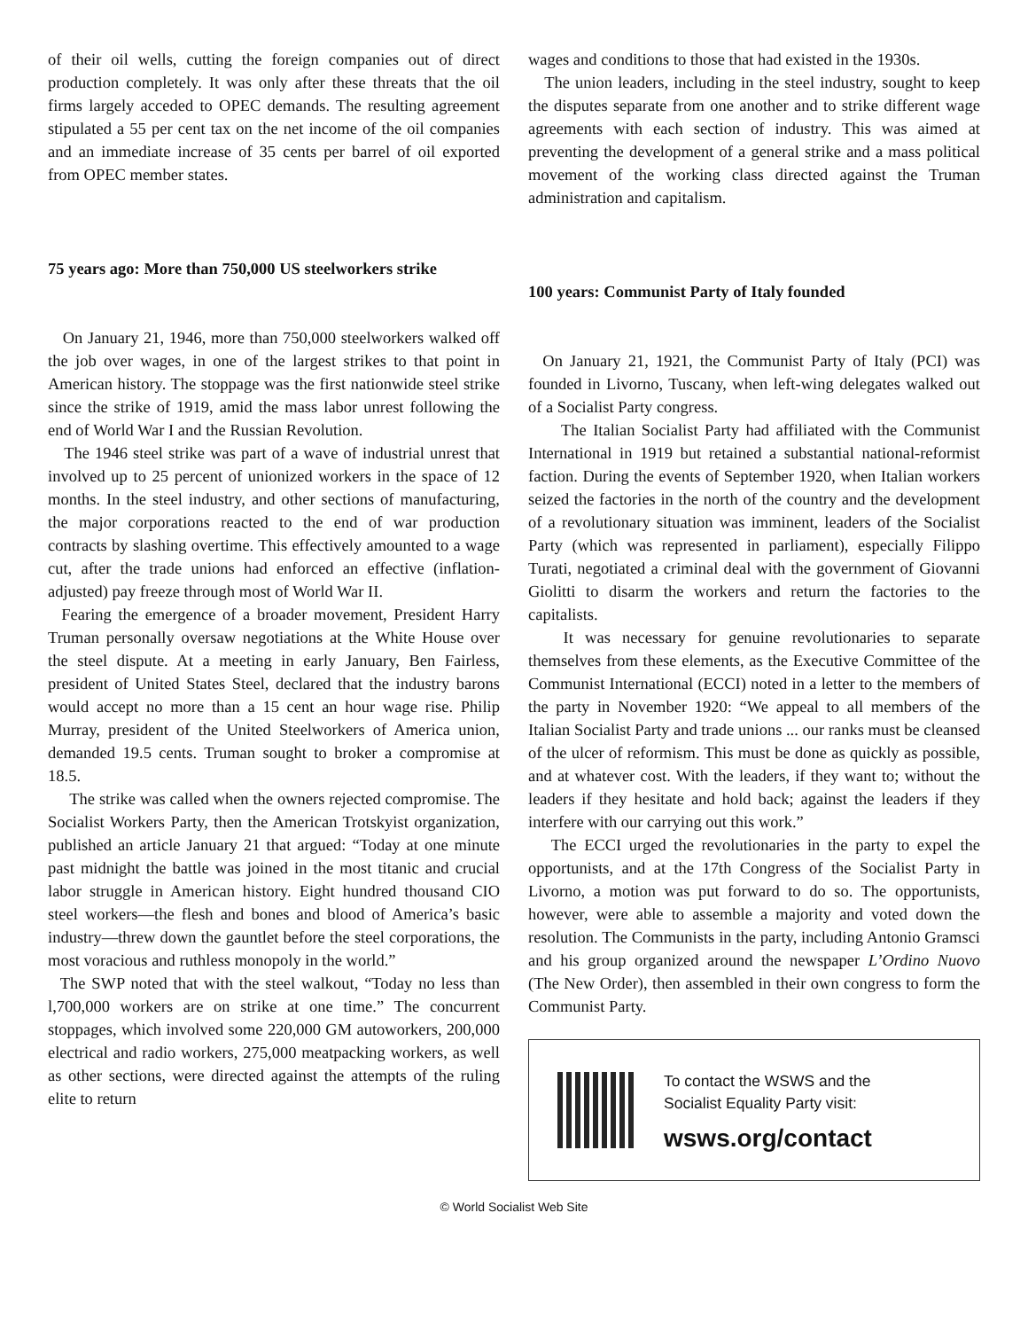of their oil wells, cutting the foreign companies out of direct production completely. It was only after these threats that the oil firms largely acceded to OPEC demands. The resulting agreement stipulated a 55 per cent tax on the net income of the oil companies and an immediate increase of 35 cents per barrel of oil exported from OPEC member states.
75 years ago: More than 750,000 US steelworkers strike
On January 21, 1946, more than 750,000 steelworkers walked off the job over wages, in one of the largest strikes to that point in American history. The stoppage was the first nationwide steel strike since the strike of 1919, amid the mass labor unrest following the end of World War I and the Russian Revolution.
The 1946 steel strike was part of a wave of industrial unrest that involved up to 25 percent of unionized workers in the space of 12 months. In the steel industry, and other sections of manufacturing, the major corporations reacted to the end of war production contracts by slashing overtime. This effectively amounted to a wage cut, after the trade unions had enforced an effective (inflation-adjusted) pay freeze through most of World War II.
Fearing the emergence of a broader movement, President Harry Truman personally oversaw negotiations at the White House over the steel dispute. At a meeting in early January, Ben Fairless, president of United States Steel, declared that the industry barons would accept no more than a 15 cent an hour wage rise. Philip Murray, president of the United Steelworkers of America union, demanded 19.5 cents. Truman sought to broker a compromise at 18.5.
The strike was called when the owners rejected compromise. The Socialist Workers Party, then the American Trotskyist organization, published an article January 21 that argued: “Today at one minute past midnight the battle was joined in the most titanic and crucial labor struggle in American history. Eight hundred thousand CIO steel workers—the flesh and bones and blood of America’s basic industry—threw down the gauntlet before the steel corporations, the most voracious and ruthless monopoly in the world.”
The SWP noted that with the steel walkout, “Today no less than l,700,000 workers are on strike at one time.” The concurrent stoppages, which involved some 220,000 GM autoworkers, 200,000 electrical and radio workers, 275,000 meatpacking workers, as well as other sections, were directed against the attempts of the ruling elite to return
wages and conditions to those that had existed in the 1930s.
The union leaders, including in the steel industry, sought to keep the disputes separate from one another and to strike different wage agreements with each section of industry. This was aimed at preventing the development of a general strike and a mass political movement of the working class directed against the Truman administration and capitalism.
100 years: Communist Party of Italy founded
On January 21, 1921, the Communist Party of Italy (PCI) was founded in Livorno, Tuscany, when left-wing delegates walked out of a Socialist Party congress.
The Italian Socialist Party had affiliated with the Communist International in 1919 but retained a substantial national-reformist faction. During the events of September 1920, when Italian workers seized the factories in the north of the country and the development of a revolutionary situation was imminent, leaders of the Socialist Party (which was represented in parliament), especially Filippo Turati, negotiated a criminal deal with the government of Giovanni Giolitti to disarm the workers and return the factories to the capitalists.
It was necessary for genuine revolutionaries to separate themselves from these elements, as the Executive Committee of the Communist International (ECCI) noted in a letter to the members of the party in November 1920: “We appeal to all members of the Italian Socialist Party and trade unions ... our ranks must be cleansed of the ulcer of reformism. This must be done as quickly as possible, and at whatever cost. With the leaders, if they want to; without the leaders if they hesitate and hold back; against the leaders if they interfere with our carrying out this work.”
The ECCI urged the revolutionaries in the party to expel the opportunists, and at the 17th Congress of the Socialist Party in Livorno, a motion was put forward to do so. The opportunists, however, were able to assemble a majority and voted down the resolution. The Communists in the party, including Antonio Gramsci and his group organized around the newspaper L’Ordino Nuovo (The New Order), then assembled in their own congress to form the Communist Party.
To contact the WSWS and the
Socialist Equality Party visit:
wsws.org/contact
© World Socialist Web Site